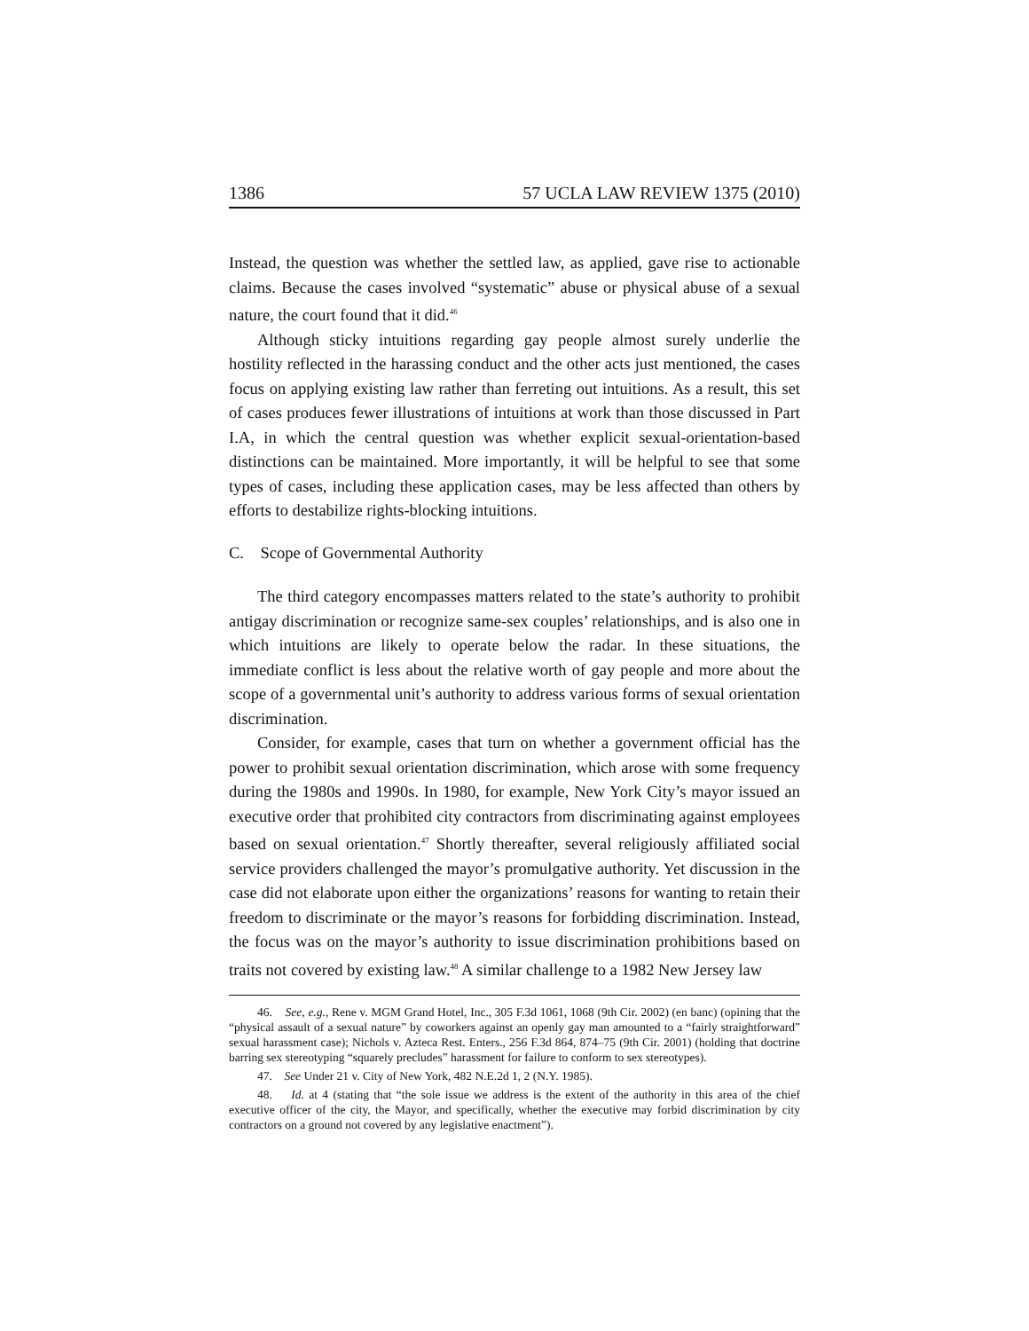1386 57 UCLA LAW REVIEW 1375 (2010)
Instead, the question was whether the settled law, as applied, gave rise to actionable claims. Because the cases involved “systematic” abuse or physical abuse of a sexual nature, the court found that it did.<sup>46</sup>
Although sticky intuitions regarding gay people almost surely underlie the hostility reflected in the harassing conduct and the other acts just mentioned, the cases focus on applying existing law rather than ferreting out intuitions. As a result, this set of cases produces fewer illustrations of intuitions at work than those discussed in Part I.A, in which the central question was whether explicit sexual-orientation-based distinctions can be maintained. More importantly, it will be helpful to see that some types of cases, including these application cases, may be less affected than others by efforts to destabilize rights-blocking intuitions.
C. Scope of Governmental Authority
The third category encompasses matters related to the state’s authority to prohibit antigay discrimination or recognize same-sex couples’ relationships, and is also one in which intuitions are likely to operate below the radar. In these situations, the immediate conflict is less about the relative worth of gay people and more about the scope of a governmental unit’s authority to address various forms of sexual orientation discrimination.
Consider, for example, cases that turn on whether a government official has the power to prohibit sexual orientation discrimination, which arose with some frequency during the 1980s and 1990s. In 1980, for example, New York City’s mayor issued an executive order that prohibited city contractors from discriminating against employees based on sexual orientation.<sup>47</sup> Shortly thereafter, several religiously affiliated social service providers challenged the mayor’s promulgative authority. Yet discussion in the case did not elaborate upon either the organizations’ reasons for wanting to retain their freedom to discriminate or the mayor’s reasons for forbidding discrimination. Instead, the focus was on the mayor’s authority to issue discrimination prohibitions based on traits not covered by existing law.<sup>48</sup> A similar challenge to a 1982 New Jersey law
46. See, e.g., Rene v. MGM Grand Hotel, Inc., 305 F.3d 1061, 1068 (9th Cir. 2002) (en banc) (opining that the “physical assault of a sexual nature” by coworkers against an openly gay man amounted to a “fairly straightforward” sexual harassment case); Nichols v. Azteca Rest. Enters., 256 F.3d 864, 874–75 (9th Cir. 2001) (holding that doctrine barring sex stereotyping “squarely precludes” harassment for failure to conform to sex stereotypes).
47. See Under 21 v. City of New York, 482 N.E.2d 1, 2 (N.Y. 1985).
48. Id. at 4 (stating that “the sole issue we address is the extent of the authority in this area of the chief executive officer of the city, the Mayor, and specifically, whether the executive may forbid discrimination by city contractors on a ground not covered by any legislative enactment”).